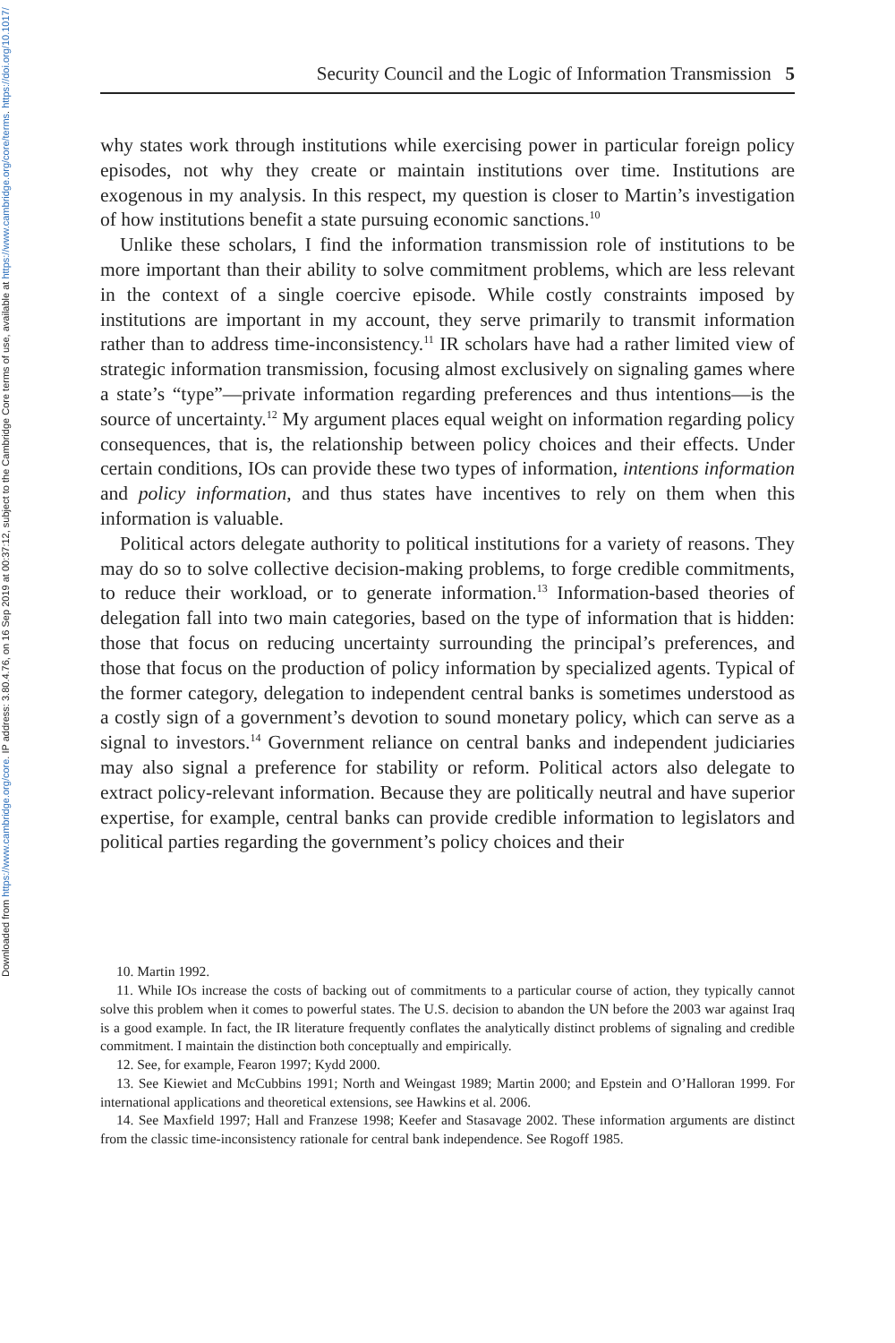Downloaded from https://www.cambridge.org/core. IP address: 3.80.4.76, on 16 Sep 2019 at 00:37:12, subject to the Cambridge Core terms of use, available at https://www.cambridge.org/core/terms. https://doi.org/10.1017/
Security Council and the Logic of Information Transmission 5
why states work through institutions while exercising power in particular foreign policy episodes, not why they create or maintain institutions over time. Institutions are exogenous in my analysis. In this respect, my question is closer to Martin’s investigation of how institutions benefit a state pursuing economic sanctions.<sup>10</sup>
Unlike these scholars, I find the information transmission role of institutions to be more important than their ability to solve commitment problems, which are less relevant in the context of a single coercive episode. While costly constraints imposed by institutions are important in my account, they serve primarily to transmit information rather than to address time-inconsistency.<sup>11</sup> IR scholars have had a rather limited view of strategic information transmission, focusing almost exclusively on signaling games where a state’s “type”—private information regarding preferences and thus intentions—is the source of uncertainty.<sup>12</sup> My argument places equal weight on information regarding policy consequences, that is, the relationship between policy choices and their effects. Under certain conditions, IOs can provide these two types of information, intentions information and policy information, and thus states have incentives to rely on them when this information is valuable.
Political actors delegate authority to political institutions for a variety of reasons. They may do so to solve collective decision-making problems, to forge credible commitments, to reduce their workload, or to generate information.<sup>13</sup> Information-based theories of delegation fall into two main categories, based on the type of information that is hidden: those that focus on reducing uncertainty surrounding the principal’s preferences, and those that focus on the production of policy information by specialized agents. Typical of the former category, delegation to independent central banks is sometimes understood as a costly sign of a government’s devotion to sound monetary policy, which can serve as a signal to investors.<sup>14</sup> Government reliance on central banks and independent judiciaries may also signal a preference for stability or reform. Political actors also delegate to extract policy-relevant information. Because they are politically neutral and have superior expertise, for example, central banks can provide credible information to legislators and political parties regarding the government’s policy choices and their
10. Martin 1992.
11. While IOs increase the costs of backing out of commitments to a particular course of action, they typically cannot solve this problem when it comes to powerful states. The U.S. decision to abandon the UN before the 2003 war against Iraq is a good example. In fact, the IR literature frequently conflates the analytically distinct problems of signaling and credible commitment. I maintain the distinction both conceptually and empirically.
12. See, for example, Fearon 1997; Kydd 2000.
13. See Kiewiet and McCubbins 1991; North and Weingast 1989; Martin 2000; and Epstein and O’Halloran 1999. For international applications and theoretical extensions, see Hawkins et al. 2006.
14. See Maxfield 1997; Hall and Franzese 1998; Keefer and Stasavage 2002. These information arguments are distinct from the classic time-inconsistency rationale for central bank independence. See Rogoff 1985.